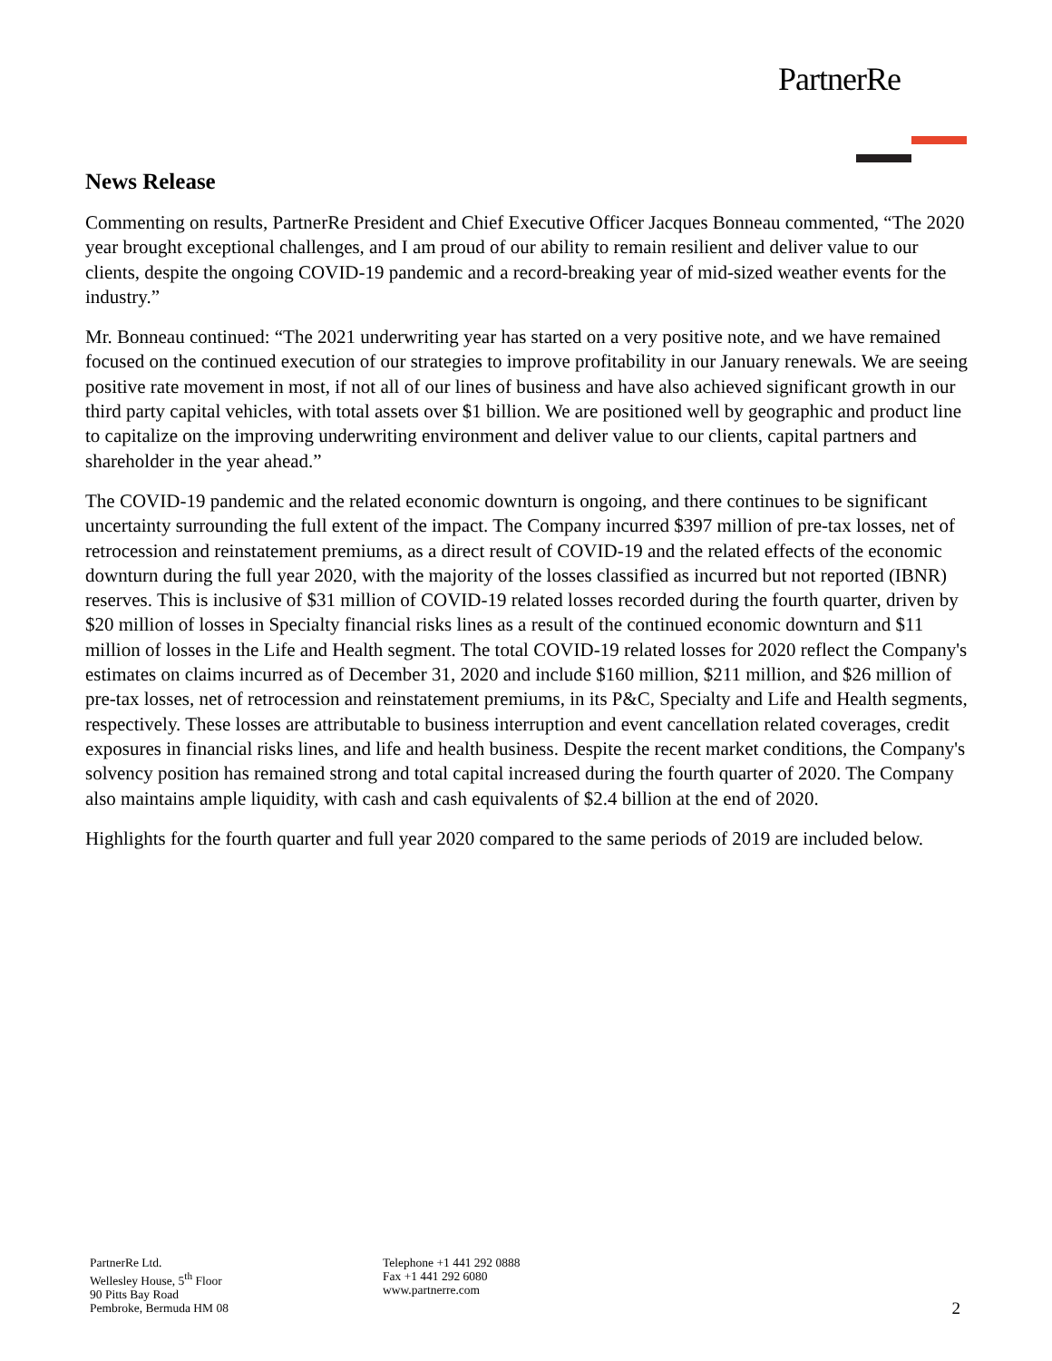PartnerRe
News Release
Commenting on results, PartnerRe President and Chief Executive Officer Jacques Bonneau commented, “The 2020 year brought exceptional challenges, and I am proud of our ability to remain resilient and deliver value to our clients, despite the ongoing COVID-19 pandemic and a record-breaking year of mid-sized weather events for the industry.”
Mr. Bonneau continued: “The 2021 underwriting year has started on a very positive note, and we have remained focused on the continued execution of our strategies to improve profitability in our January renewals. We are seeing positive rate movement in most, if not all of our lines of business and have also achieved significant growth in our third party capital vehicles, with total assets over $1 billion. We are positioned well by geographic and product line to capitalize on the improving underwriting environment and deliver value to our clients, capital partners and shareholder in the year ahead.”
The COVID-19 pandemic and the related economic downturn is ongoing, and there continues to be significant uncertainty surrounding the full extent of the impact. The Company incurred $397 million of pre-tax losses, net of retrocession and reinstatement premiums, as a direct result of COVID-19 and the related effects of the economic downturn during the full year 2020, with the majority of the losses classified as incurred but not reported (IBNR) reserves. This is inclusive of $31 million of COVID-19 related losses recorded during the fourth quarter, driven by $20 million of losses in Specialty financial risks lines as a result of the continued economic downturn and $11 million of losses in the Life and Health segment. The total COVID-19 related losses for 2020 reflect the Company's estimates on claims incurred as of December 31, 2020 and include $160 million, $211 million, and $26 million of pre-tax losses, net of retrocession and reinstatement premiums, in its P&C, Specialty and Life and Health segments, respectively. These losses are attributable to business interruption and event cancellation related coverages, credit exposures in financial risks lines, and life and health business. Despite the recent market conditions, the Company's solvency position has remained strong and total capital increased during the fourth quarter of 2020. The Company also maintains ample liquidity, with cash and cash equivalents of $2.4 billion at the end of 2020.
Highlights for the fourth quarter and full year 2020 compared to the same periods of 2019 are included below.
PartnerRe Ltd.
Wellesley House, 5<sup>th</sup> Floor
90 Pitts Bay Road
Pembroke, Bermuda HM 08
Telephone +1 441 292 0888
Fax +1 441 292 6080
www.partnerre.com
2